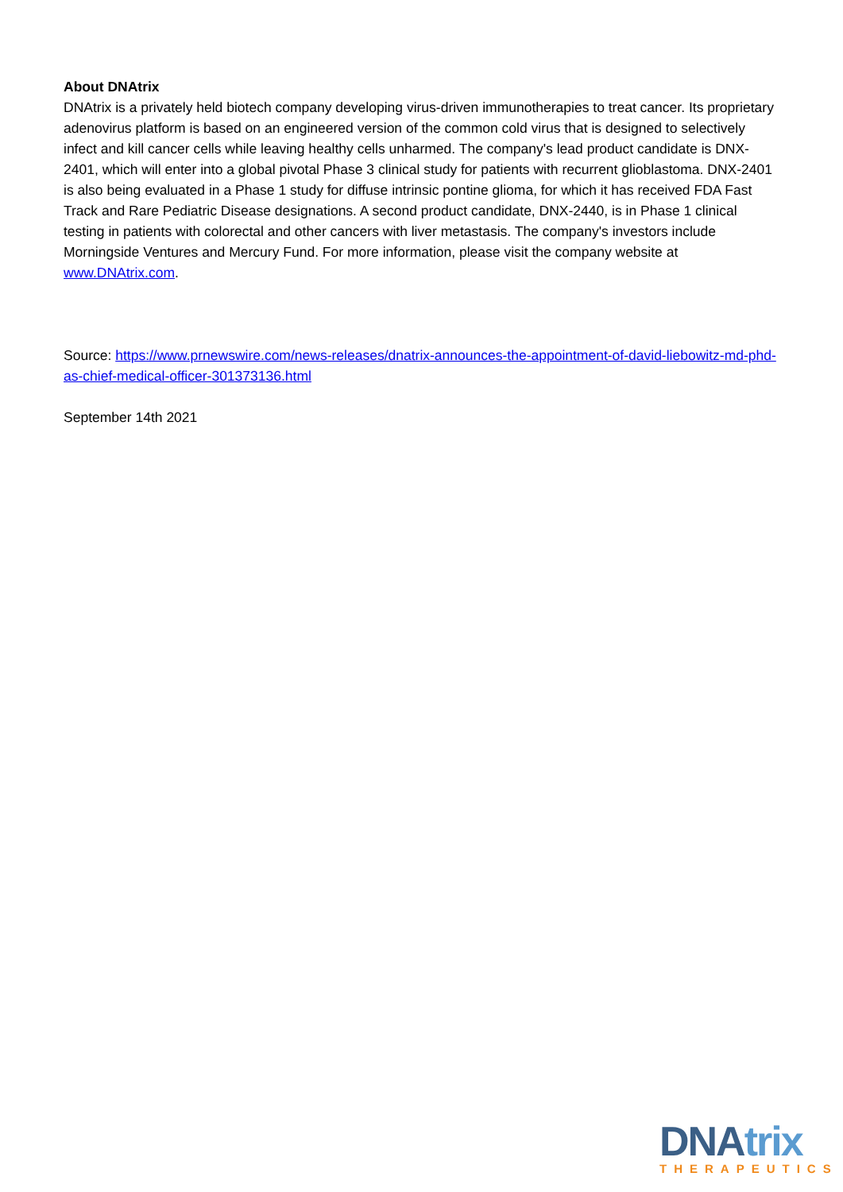About DNAtrix
DNAtrix is a privately held biotech company developing virus-driven immunotherapies to treat cancer. Its proprietary adenovirus platform is based on an engineered version of the common cold virus that is designed to selectively infect and kill cancer cells while leaving healthy cells unharmed. The company's lead product candidate is DNX-2401, which will enter into a global pivotal Phase 3 clinical study for patients with recurrent glioblastoma. DNX-2401 is also being evaluated in a Phase 1 study for diffuse intrinsic pontine glioma, for which it has received FDA Fast Track and Rare Pediatric Disease designations. A second product candidate, DNX-2440, is in Phase 1 clinical testing in patients with colorectal and other cancers with liver metastasis. The company's investors include Morningside Ventures and Mercury Fund. For more information, please visit the company website at www.DNAtrix.com.
Source: https://www.prnewswire.com/news-releases/dnatrix-announces-the-appointment-of-david-liebowitz-md-phd-as-chief-medical-officer-301373136.html
September 14th 2021
DNAtrix
THERAPEUTICS